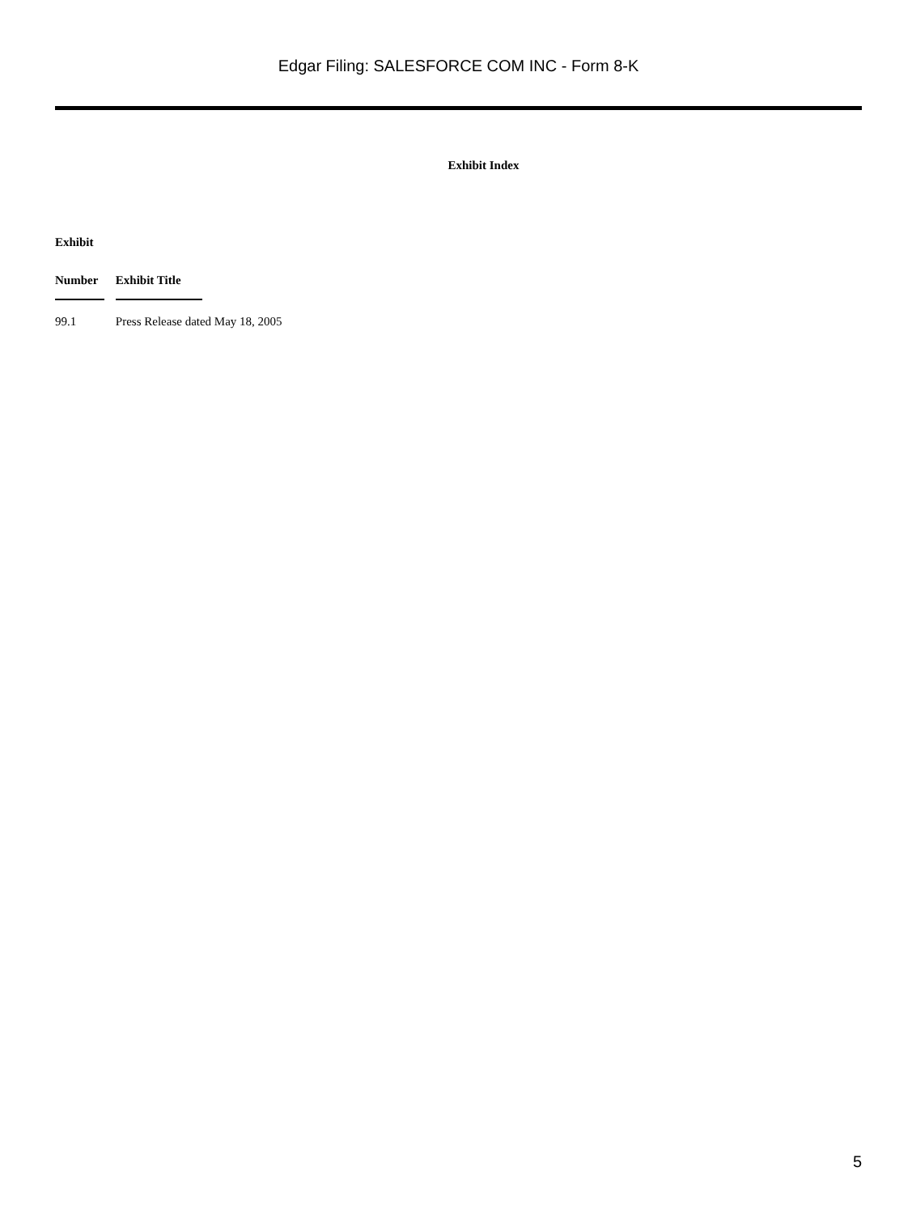Edgar Filing: SALESFORCE COM INC - Form 8-K
Exhibit Index
| Exhibit | |
| --- | --- |
| Number | Exhibit Title |
| 99.1 | Press Release dated May 18, 2005 |
5